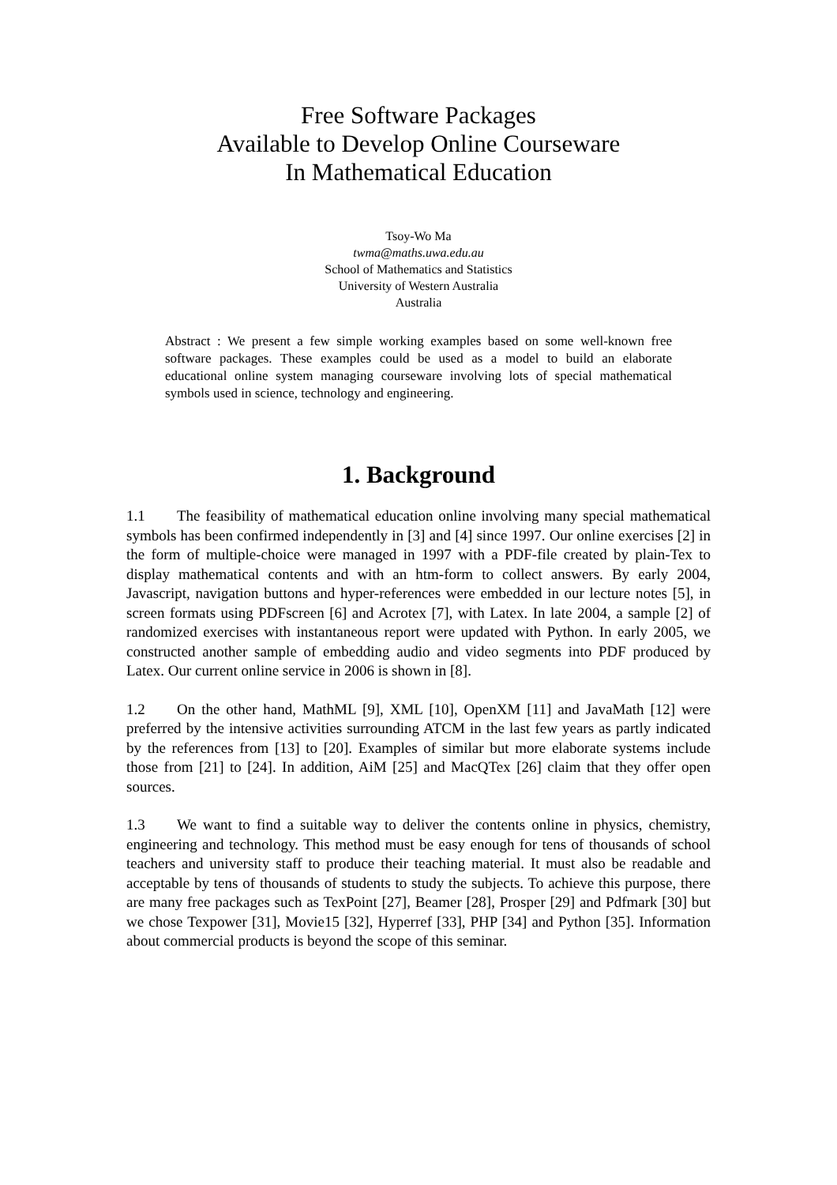Free Software Packages
Available to Develop Online Courseware
In Mathematical Education
Tsoy-Wo Ma
twma@maths.uwa.edu.au
School of Mathematics and Statistics
University of Western Australia
Australia
Abstract : We present a few simple working examples based on some well-known free software packages. These examples could be used as a model to build an elaborate educational online system managing courseware involving lots of special mathematical symbols used in science, technology and engineering.
1. Background
1.1 The feasibility of mathematical education online involving many special mathematical symbols has been confirmed independently in [3] and [4] since 1997. Our online exercises [2] in the form of multiple-choice were managed in 1997 with a PDF-file created by plain-Tex to display mathematical contents and with an htm-form to collect answers. By early 2004, Javascript, navigation buttons and hyper-references were embedded in our lecture notes [5], in screen formats using PDFscreen [6] and Acrotex [7], with Latex. In late 2004, a sample [2] of randomized exercises with instantaneous report were updated with Python. In early 2005, we constructed another sample of embedding audio and video segments into PDF produced by Latex. Our current online service in 2006 is shown in [8].
1.2 On the other hand, MathML [9], XML [10], OpenXM [11] and JavaMath [12] were preferred by the intensive activities surrounding ATCM in the last few years as partly indicated by the references from [13] to [20]. Examples of similar but more elaborate systems include those from [21] to [24]. In addition, AiM [25] and MacQTex [26] claim that they offer open sources.
1.3 We want to find a suitable way to deliver the contents online in physics, chemistry, engineering and technology. This method must be easy enough for tens of thousands of school teachers and university staff to produce their teaching material. It must also be readable and acceptable by tens of thousands of students to study the subjects. To achieve this purpose, there are many free packages such as TexPoint [27], Beamer [28], Prosper [29] and Pdfmark [30] but we chose Texpower [31], Movie15 [32], Hyperref [33], PHP [34] and Python [35]. Information about commercial products is beyond the scope of this seminar.